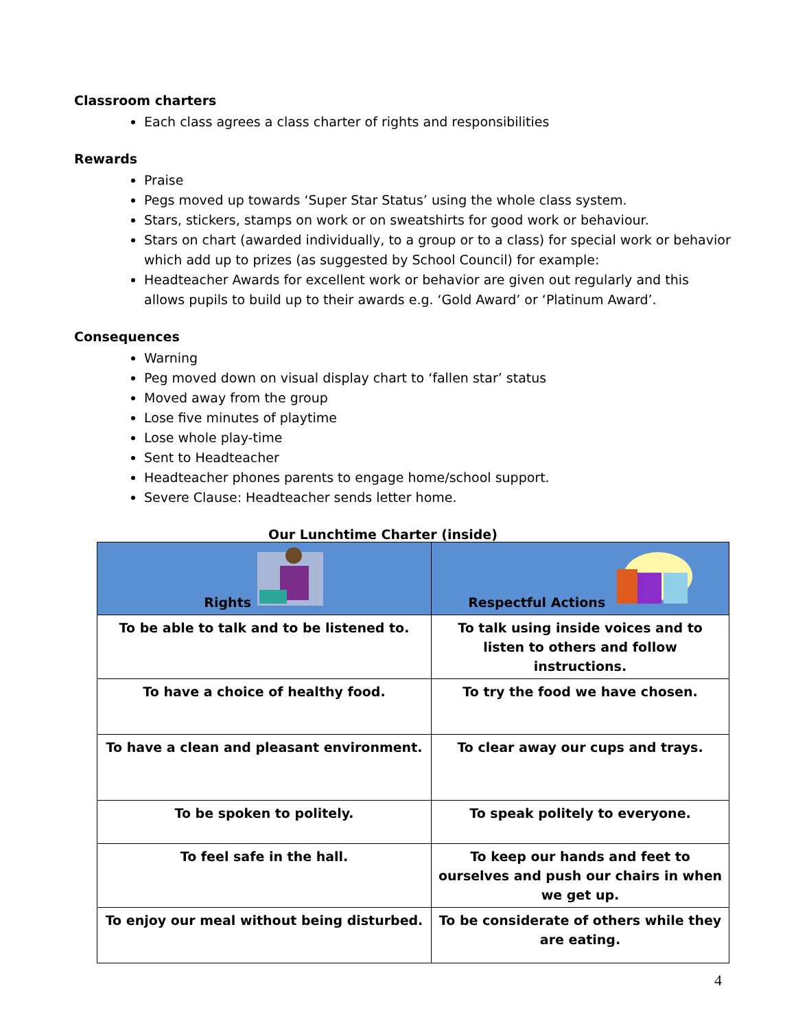Classroom charters
Each class agrees a class charter of rights and responsibilities
Rewards
Praise
Pegs moved up towards ‘Super Star Status’ using the whole class system.
Stars, stickers, stamps on work or on sweatshirts for good work or behaviour.
Stars on chart (awarded individually, to a group or to a class) for special work or behavior which add up to prizes (as suggested by School Council) for example:
Headteacher Awards for excellent work or behavior are given out regularly and this allows pupils to build up to their awards e.g. ‘Gold Award’ or ‘Platinum Award’.
Consequences
Warning
Peg moved down on visual display chart to ‘fallen star’ status
Moved away from the group
Lose five minutes of playtime
Lose whole play-time
Sent to Headteacher
Headteacher phones parents to engage home/school support.
Severe Clause: Headteacher sends letter home.
Our Lunchtime Charter (inside)
| Rights | Respectful Actions |
| --- | --- |
| To be able to talk and to be listened to. | To talk using inside voices and to listen to others and follow instructions. |
| To have a choice of healthy food. | To try the food we have chosen. |
| To have a clean and pleasant environment. | To clear away our cups and trays. |
| To be spoken to politely. | To speak politely to everyone. |
| To feel safe in the hall. | To keep our hands and feet to ourselves and push our chairs in when we get up. |
| To enjoy our meal without being disturbed. | To be considerate of others while they are eating. |
4